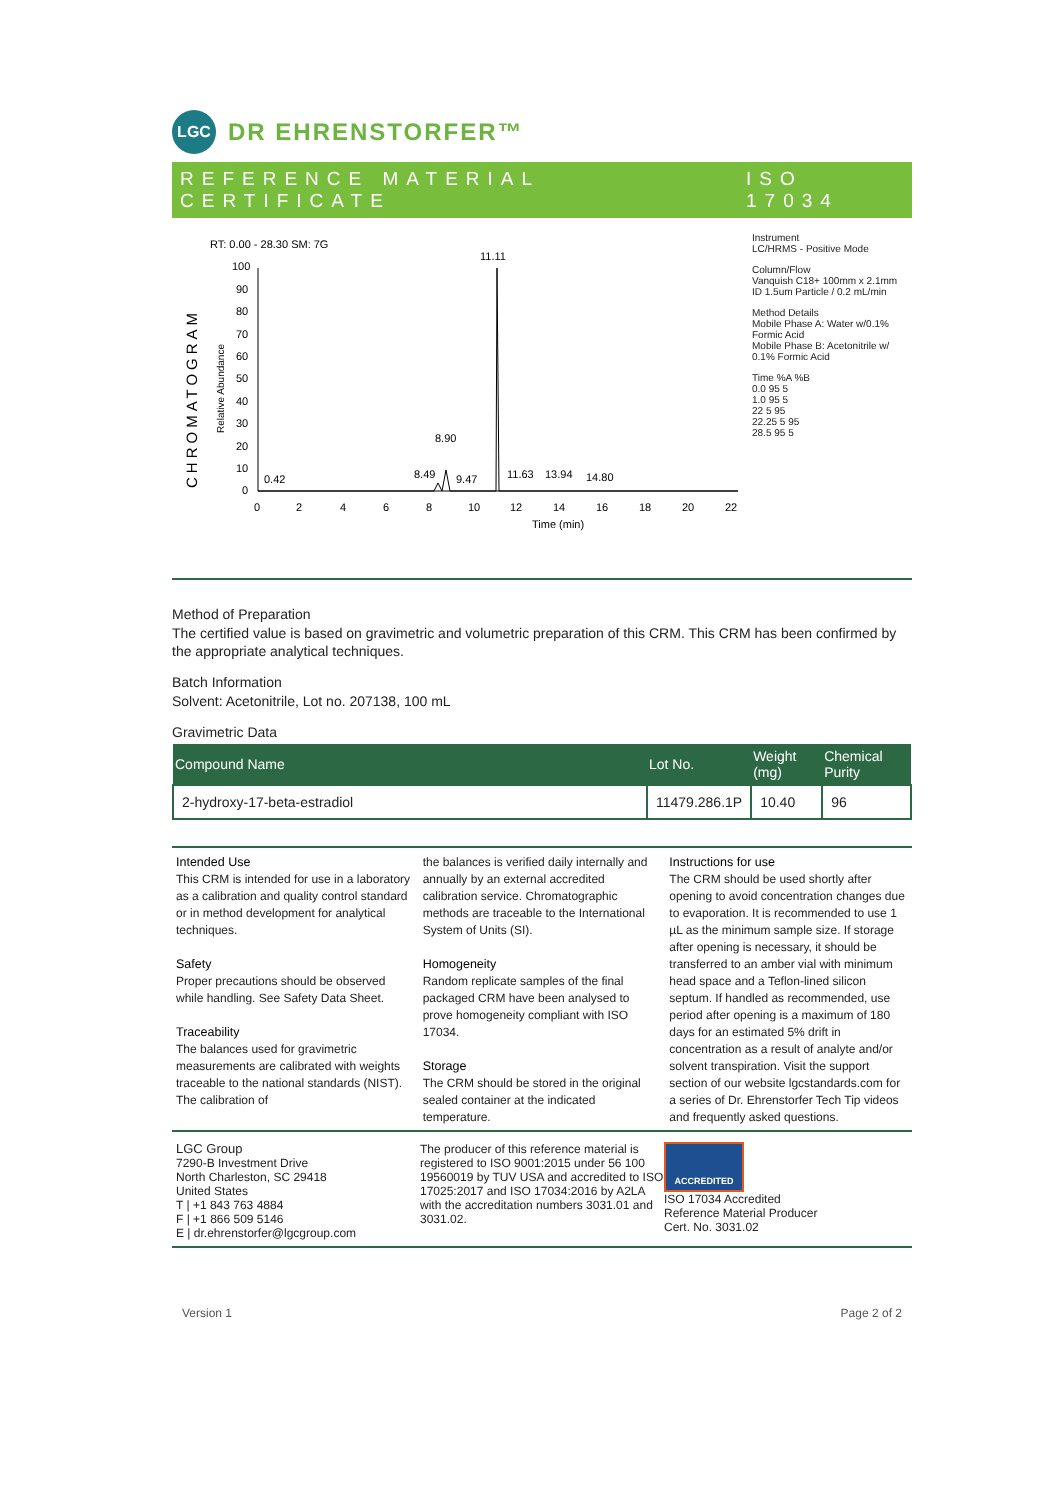LGC
DR EHRENSTORFER™
REFERENCE MATERIAL CERTIFICATE ISO 17034
RT: 0.00 - 28.30 SM: 7G
CHROMATOGRAM
Relative Abundance
100
90
80
70
60
50
40
30
20
10
0
0
2
4
6
8
10
12
14
16
18
20
22
Time (min)
11.11
8.90
8.49
9.47
0.42
11.63
13.94
14.80
Instrument
LC/HRMS - Positive Mode
Column/Flow
Vanquish C18+ 100mm x 2.1mm
ID 1.5um Particle / 0.2 mL/min
Method Details
Mobile Phase A: Water w/0.1%
Formic Acid
Mobile Phase B: Acetonitrile w/
0.1% Formic Acid
Time %A %B
0.0 95 5
1.0 95 5
22 5 95
22.25 5 95
28.5 95 5
Method of Preparation
The certified value is based on gravimetric and volumetric preparation of this CRM. This CRM has been confirmed by the appropriate analytical techniques.
Batch Information
Solvent: Acetonitrile, Lot no. 207138, 100 mL
Gravimetric Data
| Compound Name | Lot No. | Weight (mg) | Chemical Purity |
| --- | --- | --- | --- |
| 2-hydroxy-17-beta-estradiol | 11479.286.1P | 10.40 | 96 |
Intended Use
This CRM is intended for use in a laboratory as a calibration and quality control standard or in method development for analytical techniques.
Safety
Proper precautions should be observed while handling. See Safety Data Sheet.
Traceability
The balances used for gravimetric measurements are calibrated with weights traceable to the national standards (NIST). The calibration of
the balances is verified daily internally and annually by an external accredited calibration service. Chromatographic methods are traceable to the International System of Units (SI).
Homogeneity
Random replicate samples of the final packaged CRM have been analysed to prove homogeneity compliant with ISO 17034.
Storage
The CRM should be stored in the original sealed container at the indicated temperature.
Instructions for use
The CRM should be used shortly after opening to avoid concentration changes due to evaporation. It is recommended to use 1 µL as the minimum sample size. If storage after opening is necessary, it should be transferred to an amber vial with minimum head space and a Teflon-lined silicon septum. If handled as recommended, use period after opening is a maximum of 180 days for an estimated 5% drift in concentration as a result of analyte and/or solvent transpiration. Visit the support section of our website lgcstandards.com for a series of Dr. Ehrenstorfer Tech Tip videos and frequently asked questions.
LGC Group
7290-B Investment Drive
North Charleston, SC 29418
United States
T | +1 843 763 4884
F | +1 866 509 5146
E | dr.ehrenstorfer@lgcgroup.com
The producer of this reference material is registered to ISO 9001:2015 under 56 100 19560019 by TUV USA and accredited to ISO 17025:2017 and ISO 17034:2016 by A2LA with the accreditation numbers 3031.01 and 3031.02.
ACCREDITED
ISO 17034 Accredited
Reference Material Producer
Cert. No. 3031.02
Version 1 Page 2 of 2